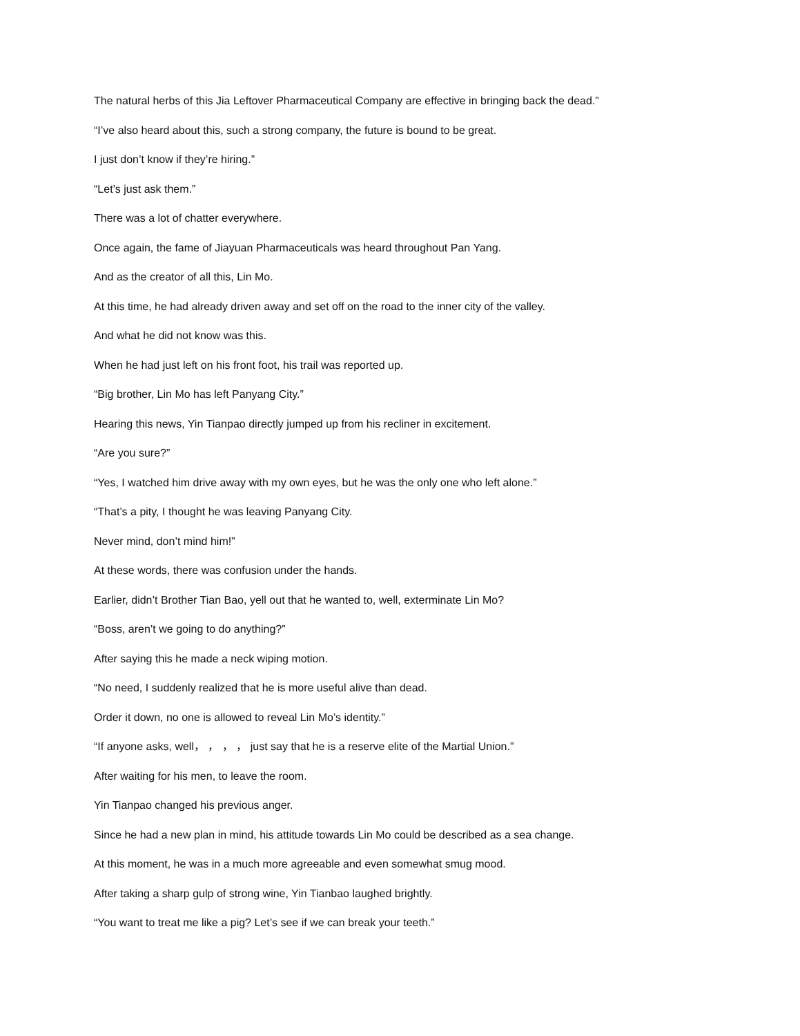The natural herbs of this Jia Leftover Pharmaceutical Company are effective in bringing back the dead.”
“I’ve also heard about this, such a strong company, the future is bound to be great.
I just don’t know if they’re hiring.”
“Let’s just ask them.”
There was a lot of chatter everywhere.
Once again, the fame of Jiayuan Pharmaceuticals was heard throughout Pan Yang.
And as the creator of all this, Lin Mo.
At this time, he had already driven away and set off on the road to the inner city of the valley.
And what he did not know was this.
When he had just left on his front foot, his trail was reported up.
“Big brother, Lin Mo has left Panyang City.”
Hearing this news, Yin Tianpao directly jumped up from his recliner in excitement.
“Are you sure?”
“Yes, I watched him drive away with my own eyes, but he was the only one who left alone.”
“That’s a pity, I thought he was leaving Panyang City.
Never mind, don’t mind him!”
At these words, there was confusion under the hands.
Earlier, didn’t Brother Tian Bao, yell out that he wanted to, well, exterminate Lin Mo?
“Boss, aren’t we going to do anything?”
After saying this he made a neck wiping motion.
“No need, I suddenly realized that he is more useful alive than dead.
Order it down, no one is allowed to reveal Lin Mo’s identity.”
“If anyone asks, well， ， ， ， just say that he is a reserve elite of the Martial Union.”
After waiting for his men, to leave the room.
Yin Tianpao changed his previous anger.
Since he had a new plan in mind, his attitude towards Lin Mo could be described as a sea change.
At this moment, he was in a much more agreeable and even somewhat smug mood.
After taking a sharp gulp of strong wine, Yin Tianbao laughed brightly.
“You want to treat me like a pig? Let’s see if we can break your teeth.”